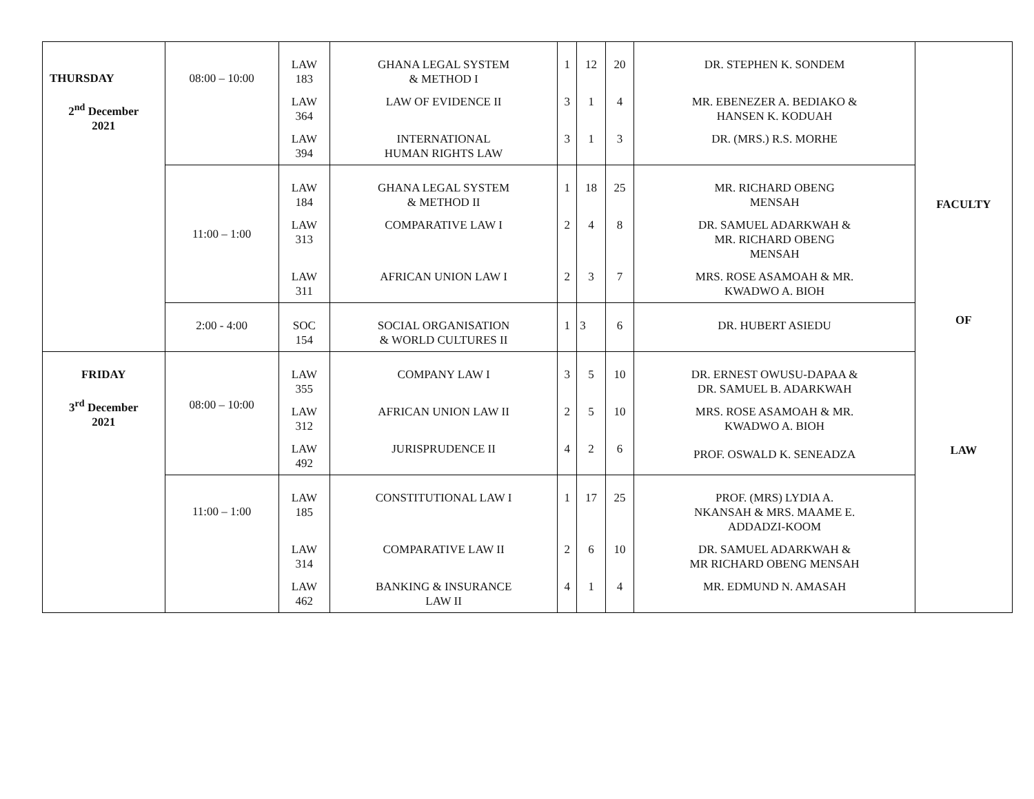| THURSDAY 2<sup>nd</sup> December 2021 | 08:00 – 10:00 | LAW 183 | GHANA LEGAL SYSTEM & METHOD I | 1 | 12 | 20 | DR. STEPHEN K. SONDEM | FACULTY OF LAW |
| | | LAW 364 | LAW OF EVIDENCE II | 3 | 1 | 4 | MR. EBENEZER A. BEDIAKO & HANSEN K. KODUAH | |
| | | LAW 394 | INTERNATIONAL HUMAN RIGHTS LAW | 3 | 1 | 3 | DR. (MRS.) R.S. MORHE | |
| | 11:00 – 1:00 | LAW 184 | GHANA LEGAL SYSTEM & METHOD II | 1 | 18 | 25 | MR. RICHARD OBENG MENSAH | |
| | | LAW 313 | COMPARATIVE LAW I | 2 | 4 | 8 | DR. SAMUEL ADARKWAH & MR. RICHARD OBENG MENSAH | |
| | | LAW 311 | AFRICAN UNION LAW I | 2 | 3 | 7 | MRS. ROSE ASAMOAH & MR. KWADWO A. BIOH | |
| | 2:00 - 4:00 | SOC 154 | SOCIAL ORGANISATION & WORLD CULTURES II | 1 | 3 | 6 | DR. HUBERT ASIEDU | |
| FRIDAY 3<sup>rd</sup> December 2021 | 08:00 – 10:00 | LAW 355 | COMPANY LAW I | 3 | 5 | 10 | DR. ERNEST OWUSU-DAPAA & DR. SAMUEL B. ADARKWAH | |
| | | LAW 312 | AFRICAN UNION LAW II | 2 | 5 | 10 | MRS. ROSE ASAMOAH & MR. KWADWO A. BIOH | |
| | | LAW 492 | JURISPRUDENCE II | 4 | 2 | 6 | PROF. OSWALD K. SENEADZA | |
| | 11:00 – 1:00 | LAW 185 | CONSTITUTIONAL LAW I | 1 | 17 | 25 | PROF. (MRS) LYDIA A. NKANSAH & MRS. MAAME E. ADDADZI-KOOM | |
| | | LAW 314 | COMPARATIVE LAW II | 2 | 6 | 10 | DR. SAMUEL ADARKWAH & MR RICHARD OBENG MENSAH | |
| | | LAW 462 | BANKING & INSURANCE LAW II | 4 | 1 | 4 | MR. EDMUND N. AMASAH | |